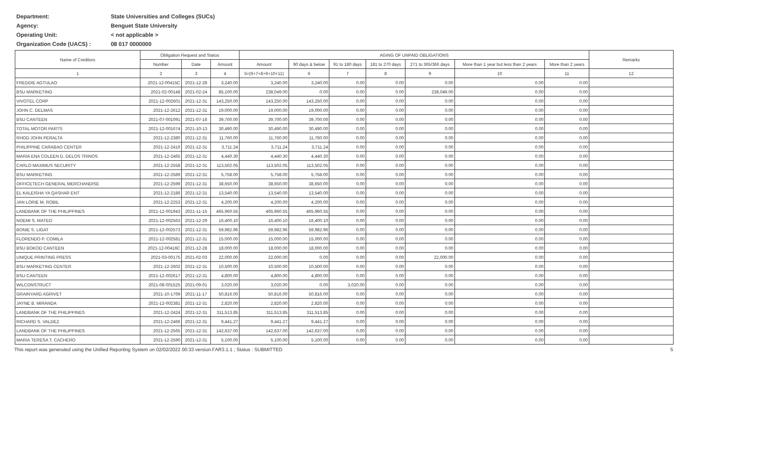Department: State Universities and Colleges (SUCs)
Agency: Benguet State University
Operating Unit: < not applicable >
Organization Code (UACS) : 08 017 0000000
| Name of Creditors | Obligation Request and Status | | | AGING OF UNPAID OBLIGATIONS | | | | | | | Remarks |
| --- | --- | --- | --- | --- | --- | --- | --- | --- | --- | --- | --- |
| | | | | Amount | 90 days & below | 91 to 180 days | 181 to 270 days | 271 to 365/366 days | More than 1 year but less than 2 years | More than 2 years | |
| | Number | Date | Amount | | | | | | | | |
| 1 | 2 | 3 | 4 | 5=(6+7+8+9+10+11) | 6 | 7 | 8 | 9 | 10 | 11 | 12 |
| FREDDIE AGTULAO | 2021-12-00415C | 2021-12-28 | 3,240.00 | 3,240.00 | 3,240.00 | 0.00 | 0.00 | 0.00 | 0.00 | 0.00 | |
| BSU MARKETING | 2021-02-00148 | 2021-02-24 | 85,100.00 | 238,049.00 | 0.00 | 0.00 | 0.00 | 238,049.00 | 0.00 | 0.00 | |
| VIVOTEL CORP | 2021-12-002601 | 2021-12-31 | 143,250.00 | 143,250.00 | 143,250.00 | 0.00 | 0.00 | 0.00 | 0.00 | 0.00 | |
| JOHN C. DELMAS | 2021-12-2612 | 2021-12-31 | 19,000.00 | 19,000.00 | 19,000.00 | 0.00 | 0.00 | 0.00 | 0.00 | 0.00 | |
| BSU CANTEEN | 2021-07-001091 | 2021-07-16 | 39,700.00 | 39,700.00 | 39,700.00 | 0.00 | 0.00 | 0.00 | 0.00 | 0.00 | |
| TOTAL MOTOR PARTS | 2021-12-001674 | 2021-10-13 | 30,490.00 | 30,490.00 | 30,490.00 | 0.00 | 0.00 | 0.00 | 0.00 | 0.00 | |
| RHOD JOHN PERALTA | 2021-12-2380 | 2021-12-31 | 11,760.00 | 11,760.00 | 11,760.00 | 0.00 | 0.00 | 0.00 | 0.00 | 0.00 | |
| PHILIPPINE CARABAO CENTER | 2021-12-2416 | 2021-12-31 | 3,711.24 | 3,711.24 | 3,711.24 | 0.00 | 0.00 | 0.00 | 0.00 | 0.00 | |
| MARIA ENA COLEEN D. DELOS TRINOS | 2021-12-2465 | 2021-12-31 | 4,440.30 | 4,440.30 | 4,440.30 | 0.00 | 0.00 | 0.00 | 0.00 | 0.00 | |
| CARLO MAXIMUS SECURITY | 2021-12-2558 | 2021-12-31 | 113,502.05 | 113,502.05 | 113,502.05 | 0.00 | 0.00 | 0.00 | 0.00 | 0.00 | |
| BSU MARKETING | 2021-12-2589 | 2021-12-31 | 5,758.00 | 5,758.00 | 5,758.00 | 0.00 | 0.00 | 0.00 | 0.00 | 0.00 | |
| OFFICETECH GENERAL MERCHANDISE | 2021-12-2599 | 2021-12-31 | 38,650.00 | 38,650.00 | 38,650.00 | 0.00 | 0.00 | 0.00 | 0.00 | 0.00 | |
| EL KALEISHA YA QASHAR ENT | 2021-12-2186 | 2021-12-31 | 13,540.00 | 13,540.00 | 13,540.00 | 0.00 | 0.00 | 0.00 | 0.00 | 0.00 | |
| JAN LORIE M. ROBIL | 2021-12-2253 | 2021-12-31 | 4,200.00 | 4,200.00 | 4,200.00 | 0.00 | 0.00 | 0.00 | 0.00 | 0.00 | |
| LANDBANK OF THE PHILIPPINES | 2021-12-001943 | 2021-11-15 | 465,960.55 | 465,960.55 | 465,960.55 | 0.00 | 0.00 | 0.00 | 0.00 | 0.00 | |
| NOEMI S. MATEO | 2021-12-002563 | 2021-12-29 | 16,400.10 | 16,400.10 | 16,400.10 | 0.00 | 0.00 | 0.00 | 0.00 | 0.00 | |
| BONIE S. LIGAT | 2021-12-002573 | 2021-12-31 | 59,982.96 | 59,982.96 | 59,982.96 | 0.00 | 0.00 | 0.00 | 0.00 | 0.00 | |
| FLORENDO P. COMILA | 2021-12-002581 | 2021-12-31 | 15,000.00 | 15,000.00 | 15,000.00 | 0.00 | 0.00 | 0.00 | 0.00 | 0.00 | |
| BSU BOKOD CANTEEN | 2021-12-00416C | 2021-12-28 | 18,000.00 | 18,000.00 | 18,000.00 | 0.00 | 0.00 | 0.00 | 0.00 | 0.00 | |
| UNIQUE PRINTING PRESS | 2021-03-00175 | 2021-02-03 | 22,000.00 | 22,000.00 | 0.00 | 0.00 | 0.00 | 22,000.00 | 0.00 | 0.00 | |
| BSU MARKETING CENTER | 2021-12-2602 | 2021-12-31 | 10,500.00 | 10,500.00 | 10,500.00 | 0.00 | 0.00 | 0.00 | 0.00 | 0.00 | |
| BSU CANTEEN | 2021-12-002617 | 2021-12-31 | 4,800.00 | 4,800.00 | 4,800.00 | 0.00 | 0.00 | 0.00 | 0.00 | 0.00 | |
| WILCONSTRUCT | 2021-08-001525 | 2021-09-01 | 3,020.00 | 3,020.00 | 0.00 | 3,020.00 | 0.00 | 0.00 | 0.00 | 0.00 | |
| GRAINYARD AGRIVET | 2021-10-1769 | 2021-11-17 | 50,816.00 | 50,816.00 | 50,816.00 | 0.00 | 0.00 | 0.00 | 0.00 | 0.00 | |
| JAYNE B. MIRANDA | 2021-12-002381 | 2021-12-31 | 2,820.00 | 2,820.00 | 2,820.00 | 0.00 | 0.00 | 0.00 | 0.00 | 0.00 | |
| LANDBANK OF THE PHILIPPINES | 2021-12-2424 | 2021-12-31 | 311,513.85 | 311,513.85 | 311,513.85 | 0.00 | 0.00 | 0.00 | 0.00 | 0.00 | |
| RICHARD S. VALDEZ | 2021-12-2466 | 2021-12-31 | 9,441.27 | 9,441.27 | 9,441.27 | 0.00 | 0.00 | 0.00 | 0.00 | 0.00 | |
| LANDBANK OF THE PHILIPPINES | 2021-12-2565 | 2021-12-31 | 142,637.00 | 142,637.00 | 142,637.00 | 0.00 | 0.00 | 0.00 | 0.00 | 0.00 | |
| MARIA TERESA T. CACHERO | 2021-12-2590 | 2021-12-31 | 5,100.00 | 5,100.00 | 5,100.00 | 0.00 | 0.00 | 0.00 | 0.00 | 0.00 | |
This report was generated using the Unified Reporting System on 02/02/2022 00:33 version.FAR3.1.1 ; Status : SUBMITTED 5